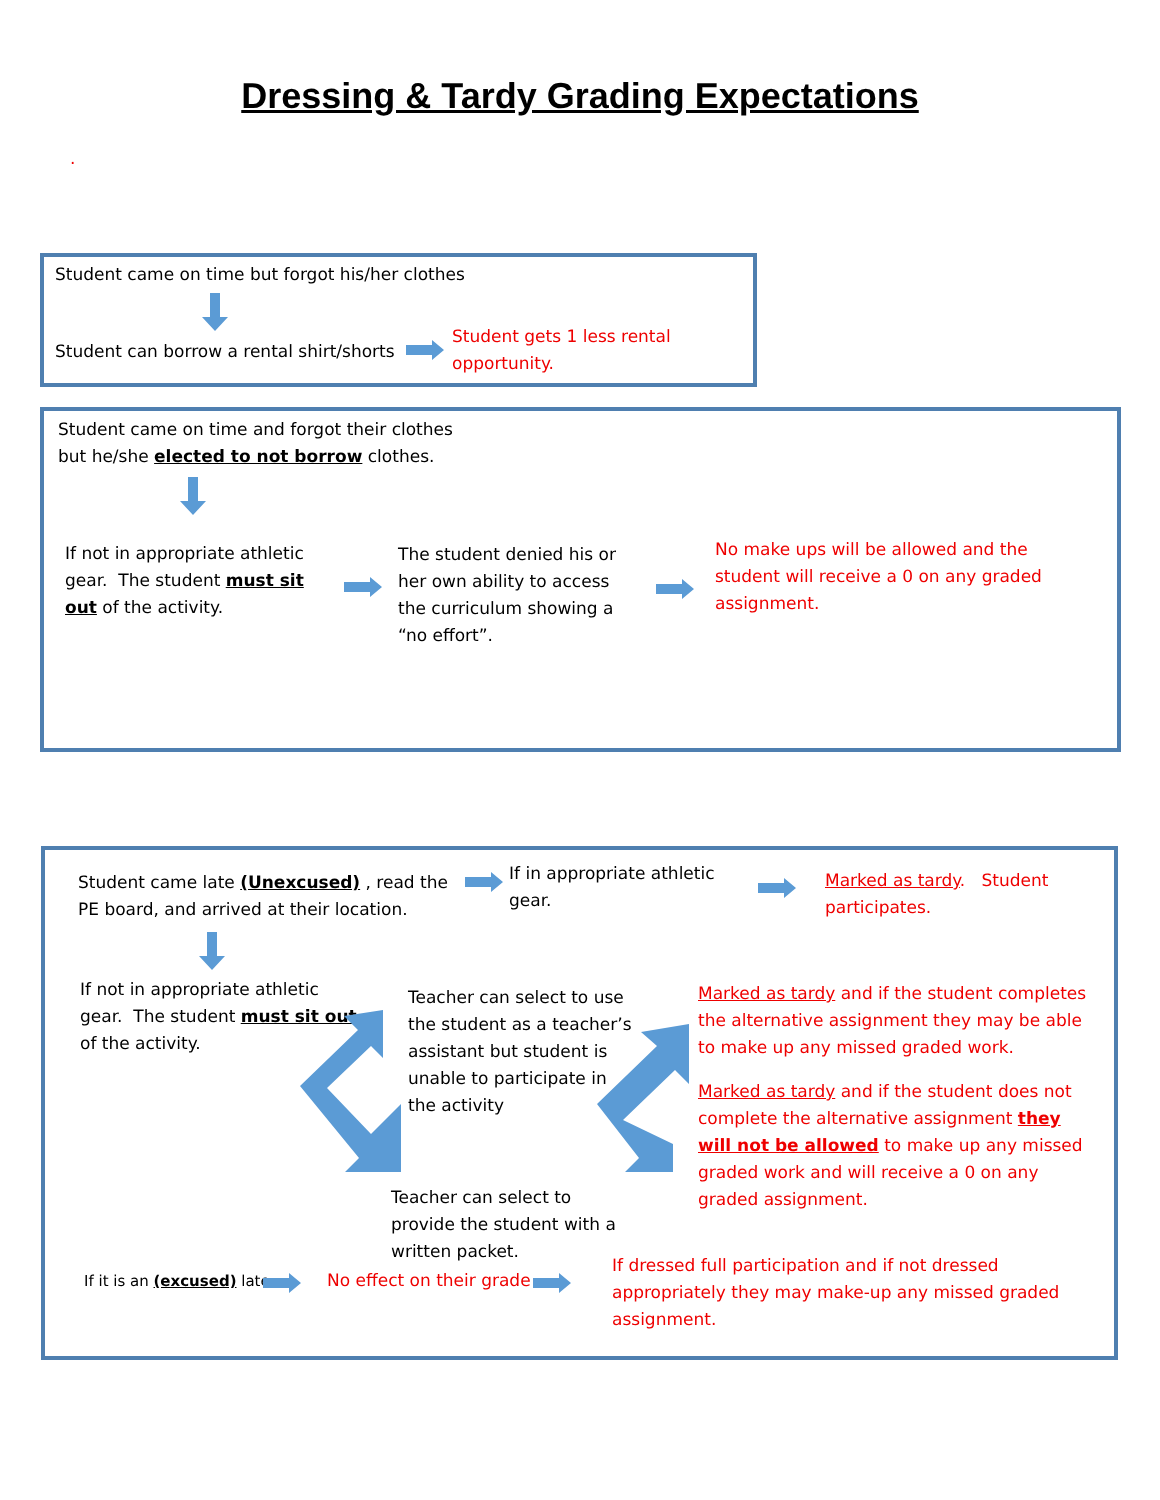Dressing & Tardy Grading Expectations
.
Student came on time but forgot his/her clothes
Student can borrow a rental shirt/shorts
Student gets 1 less rental
opportunity.
Student came on time and forgot their clothes
but he/she elected to not borrow clothes.
If not in appropriate athletic gear. The student must sit out of the activity.
The student denied his or her own ability to access the curriculum showing a “no effort”.
No make ups will be allowed and the student will receive a 0 on any graded assignment.
Student came late (Unexcused) , read the PE board, and arrived at their location.
If in appropriate athletic gear.
Marked as tardy. Student participates.
If not in appropriate athletic gear. The student must sit out of the activity.
Teacher can select to use the student as a teacher’s assistant but student is unable to participate in the activity
Teacher can select to provide the student with a written packet.
Marked as tardy and if the student completes the alternative assignment they may be able to make up any missed graded work.
Marked as tardy and if the student does not complete the alternative assignment they will not be allowed to make up any missed graded work and will receive a 0 on any graded assignment.
If it is an (excused) late No effect on their grade
If dressed full participation and if not dressed appropriately they may make-up any missed graded assignment.